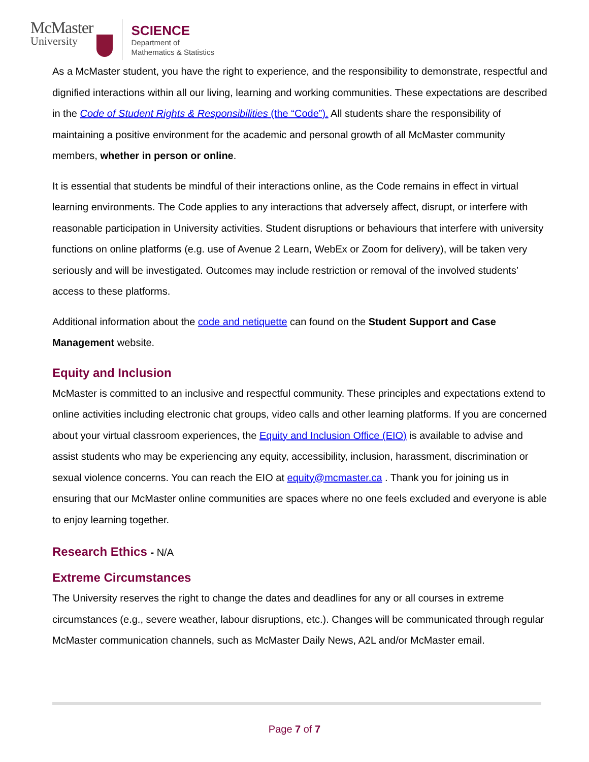McMaster
University
SCIENCE
Department of
Mathematics & Statistics
As a McMaster student, you have the right to experience, and the responsibility to demonstrate, respectful and dignified interactions within all our living, learning and working communities. These expectations are described in the Code of Student Rights & Responsibilities (the “Code”). All students share the responsibility of maintaining a positive environment for the academic and personal growth of all McMaster community members, whether in person or online.
It is essential that students be mindful of their interactions online, as the Code remains in effect in virtual learning environments. The Code applies to any interactions that adversely affect, disrupt, or interfere with reasonable participation in University activities. Student disruptions or behaviours that interfere with university functions on online platforms (e.g. use of Avenue 2 Learn, WebEx or Zoom for delivery), will be taken very seriously and will be investigated. Outcomes may include restriction or removal of the involved students’ access to these platforms.
Additional information about the code and netiquette can found on the Student Support and Case Management website.
Equity and Inclusion
McMaster is committed to an inclusive and respectful community. These principles and expectations extend to online activities including electronic chat groups, video calls and other learning platforms. If you are concerned about your virtual classroom experiences, the Equity and Inclusion Office (EIO) is available to advise and assist students who may be experiencing any equity, accessibility, inclusion, harassment, discrimination or sexual violence concerns. You can reach the EIO at equity@mcmaster.ca . Thank you for joining us in ensuring that our McMaster online communities are spaces where no one feels excluded and everyone is able to enjoy learning together.
Research Ethics - N/A
Extreme Circumstances
The University reserves the right to change the dates and deadlines for any or all courses in extreme circumstances (e.g., severe weather, labour disruptions, etc.). Changes will be communicated through regular McMaster communication channels, such as McMaster Daily News, A2L and/or McMaster email.
Page 7 of 7